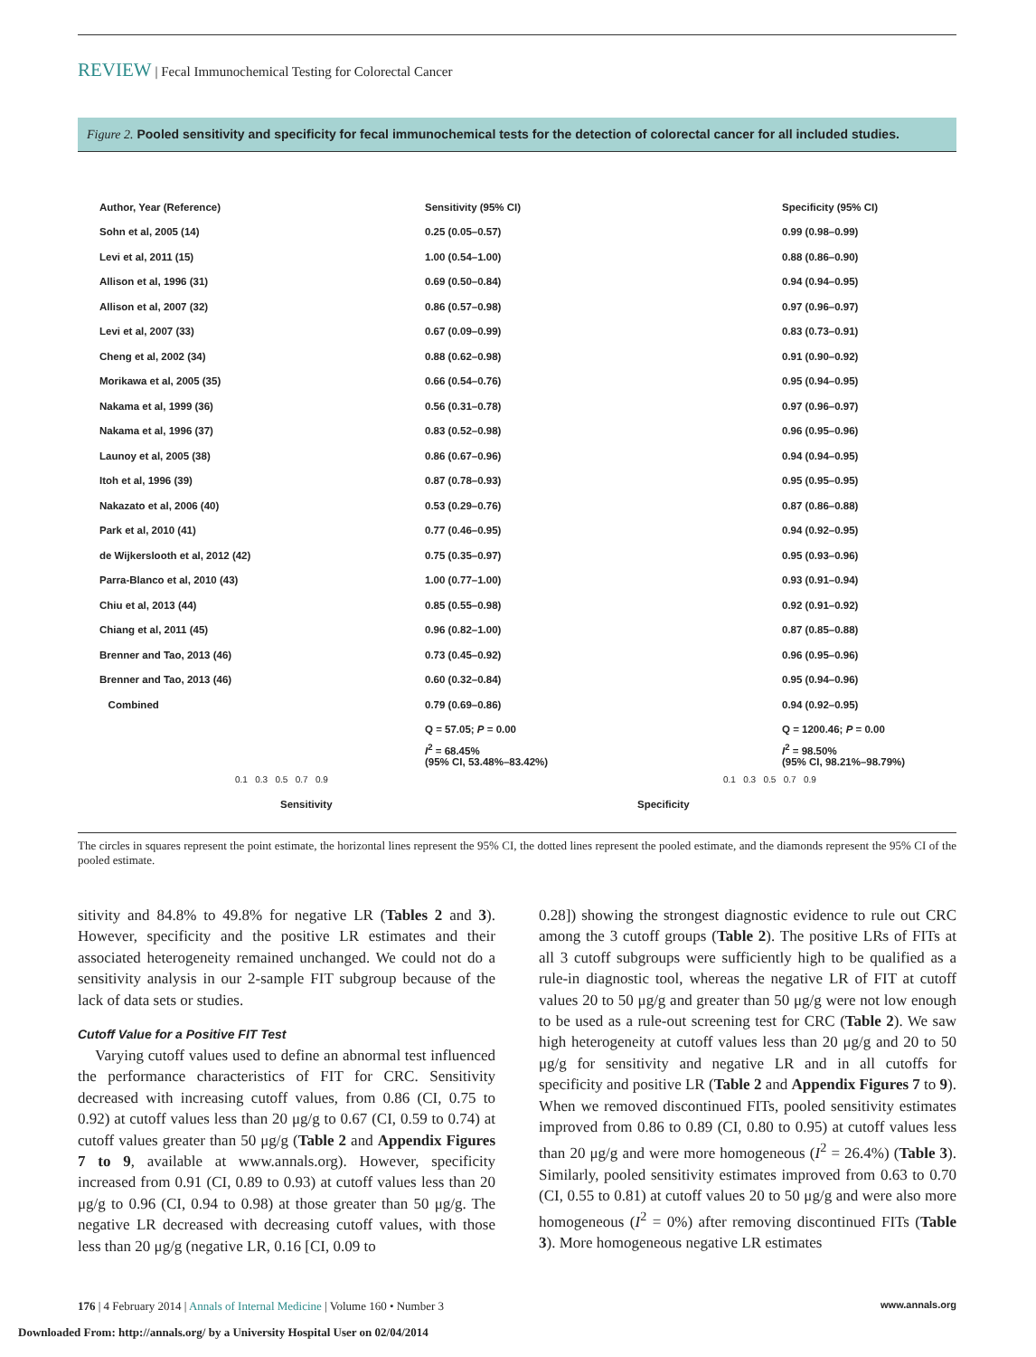REVIEW | Fecal Immunochemical Testing for Colorectal Cancer
Figure 2. Pooled sensitivity and specificity for fecal immunochemical tests for the detection of colorectal cancer for all included studies.
Author, Year (Reference) Sensitivity (95% CI) Specificity (95% CI)
Sohn et al, 2005 (14) 0.25 (0.05–0.57) 0.99 (0.98–0.99)
Levi et al, 2011 (15) 1.00 (0.54–1.00) 0.88 (0.86–0.90)
Allison et al, 1996 (31) 0.69 (0.50–0.84) 0.94 (0.94–0.95)
Allison et al, 2007 (32) 0.86 (0.57–0.98) 0.97 (0.96–0.97)
Levi et al, 2007 (33) 0.67 (0.09–0.99) 0.83 (0.73–0.91)
Cheng et al, 2002 (34) 0.88 (0.62–0.98) 0.91 (0.90–0.92)
Morikawa et al, 2005 (35) 0.66 (0.54–0.76) 0.95 (0.94–0.95)
Nakama et al, 1999 (36) 0.56 (0.31–0.78) 0.97 (0.96–0.97)
Nakama et al, 1996 (37) 0.83 (0.52–0.98) 0.96 (0.95–0.96)
Launoy et al, 2005 (38) 0.86 (0.67–0.96) 0.94 (0.94–0.95)
Itoh et al, 1996 (39) 0.87 (0.78–0.93) 0.95 (0.95–0.95)
Nakazato et al, 2006 (40) 0.53 (0.29–0.76) 0.87 (0.86–0.88)
Park et al, 2010 (41) 0.77 (0.46–0.95) 0.94 (0.92–0.95)
de Wijkerslooth et al, 2012 (42) 0.75 (0.35–0.97) 0.95 (0.93–0.96)
Parra-Blanco et al, 2010 (43) 1.00 (0.77–1.00) 0.93 (0.91–0.94)
Chiu et al, 2013 (44) 0.85 (0.55–0.98) 0.92 (0.91–0.92)
Chiang et al, 2011 (45) 0.96 (0.82–1.00) 0.87 (0.85–0.88)
Brenner and Tao, 2013 (46) 0.73 (0.45–0.92) 0.96 (0.95–0.96)
Brenner and Tao, 2013 (46) 0.60 (0.32–0.84) 0.95 (0.94–0.96)
Combined 0.79 (0.69–0.86) 0.94 (0.92–0.95)
Q = 57.05; P = 0.00 Q = 1200.46; P = 0.00
I<sup>2</sup> = 68.45%
(95% CI, 53.48%–83.42%) I<sup>2</sup> = 98.50%
(95% CI, 98.21%–98.79%)
0.1 0.3 0.5 0.7 0.9 0.1 0.3 0.5 0.7 0.9
Sensitivity Specificity
The circles in squares represent the point estimate, the horizontal lines represent the 95% CI, the dotted lines represent the pooled estimate, and the diamonds represent the 95% CI of the pooled estimate.
sitivity and 84.8% to 49.8% for negative LR (Tables 2 and 3). However, specificity and the positive LR estimates and their associated heterogeneity remained unchanged. We could not do a sensitivity analysis in our 2-sample FIT subgroup because of the lack of data sets or studies.
Cutoff Value for a Positive FIT Test
Varying cutoff values used to define an abnormal test influenced the performance characteristics of FIT for CRC. Sensitivity decreased with increasing cutoff values, from 0.86 (CI, 0.75 to 0.92) at cutoff values less than 20 μg/g to 0.67 (CI, 0.59 to 0.74) at cutoff values greater than 50 μg/g (Table 2 and Appendix Figures 7 to 9, available at www.annals.org). However, specificity increased from 0.91 (CI, 0.89 to 0.93) at cutoff values less than 20 μg/g to 0.96 (CI, 0.94 to 0.98) at those greater than 50 μg/g. The negative LR decreased with decreasing cutoff values, with those less than 20 μg/g (negative LR, 0.16 [CI, 0.09 to
0.28]) showing the strongest diagnostic evidence to rule out CRC among the 3 cutoff groups (Table 2). The positive LRs of FITs at all 3 cutoff subgroups were sufficiently high to be qualified as a rule-in diagnostic tool, whereas the negative LR of FIT at cutoff values 20 to 50 μg/g and greater than 50 μg/g were not low enough to be used as a rule-out screening test for CRC (Table 2). We saw high heterogeneity at cutoff values less than 20 μg/g and 20 to 50 μg/g for sensitivity and negative LR and in all cutoffs for specificity and positive LR (Table 2 and Appendix Figures 7 to 9). When we removed discontinued FITs, pooled sensitivity estimates improved from 0.86 to 0.89 (CI, 0.80 to 0.95) at cutoff values less than 20 μg/g and were more homogeneous (I<sup>2</sup> = 26.4%) (Table 3). Similarly, pooled sensitivity estimates improved from 0.63 to 0.70 (CI, 0.55 to 0.81) at cutoff values 20 to 50 μg/g and were also more homogeneous (I<sup>2</sup> = 0%) after removing discontinued FITs (Table 3). More homogeneous negative LR estimates
176 | 4 February 2014 | Annals of Internal Medicine | Volume 160 • Number 3 www.annals.org
Downloaded From: http://annals.org/ by a University Hospital User on 02/04/2014